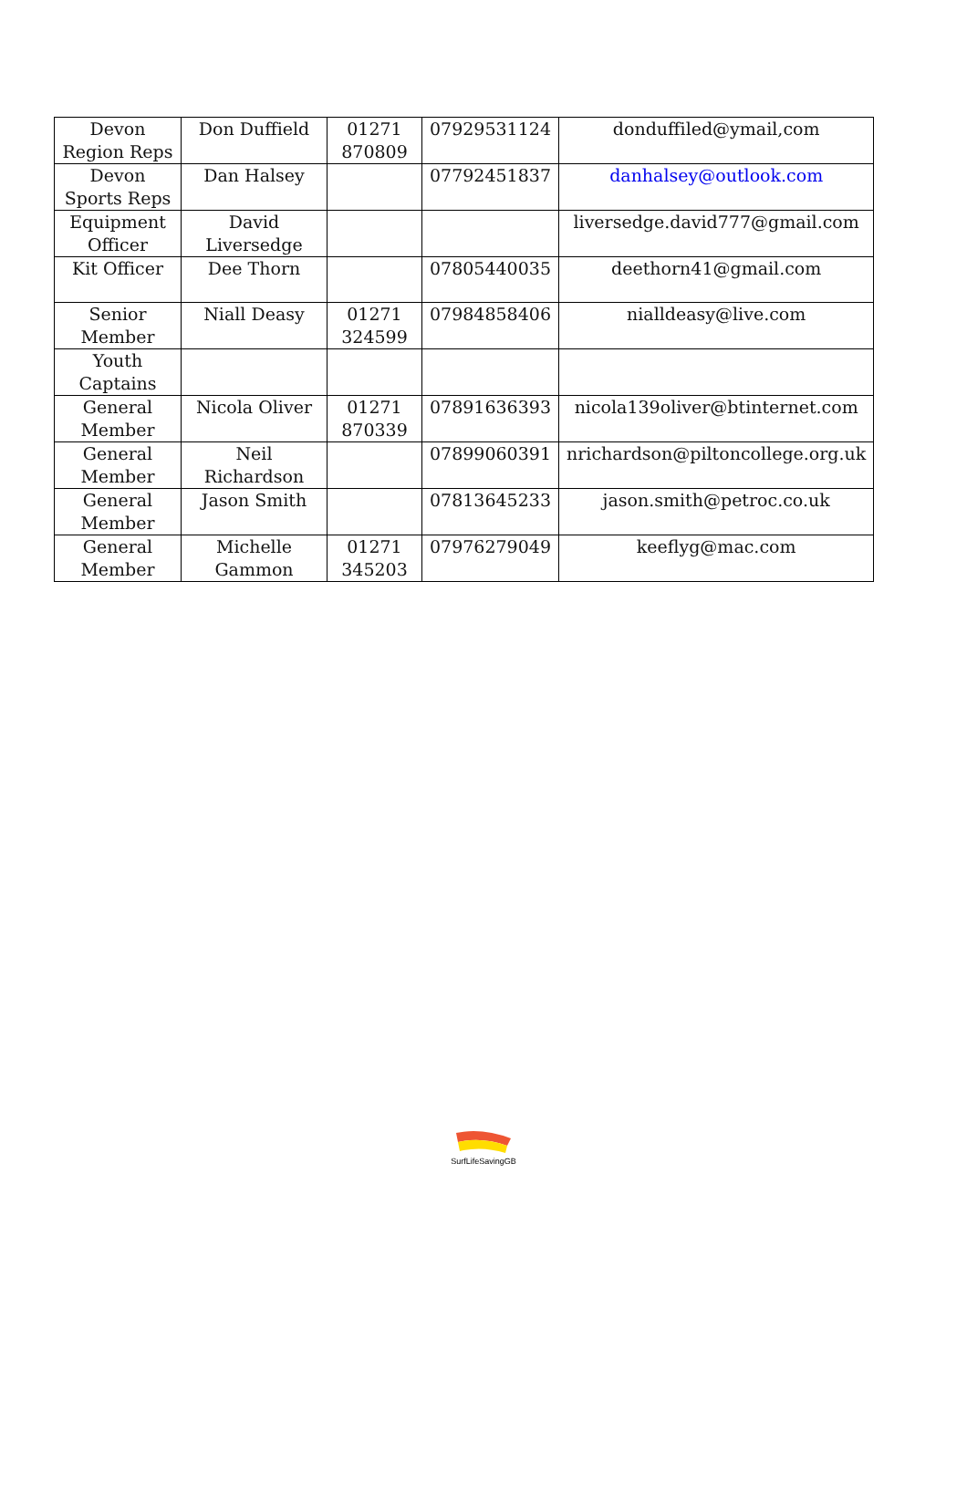| Devon Region Reps | Don Duffield | 01271 870809 | 07929531124 | donduffiled@ymail,com |
| Devon Sports Reps | Dan Halsey | | 07792451837 | danhalsey@outlook.com |
| Equipment Officer | David Liversedge | | | liversedge.david777@gmail.com |
| Kit Officer | Dee Thorn | | 07805440035 | deethorn41@gmail.com |
| Senior Member | Niall Deasy | 01271 324599 | 07984858406 | nialldeasy@live.com |
| Youth Captains | | | | |
| General Member | Nicola Oliver | 01271 870339 | 07891636393 | nicola139oliver@btinternet.com |
| General Member | Neil Richardson | | 07899060391 | nrichardson@piltoncollege.org.uk |
| General Member | Jason Smith | | 07813645233 | jason.smith@petroc.co.uk |
| General Member | Michelle Gammon | 01271 345203 | 07976279049 | keeflyg@mac.com |
SurfLifeSavingGB